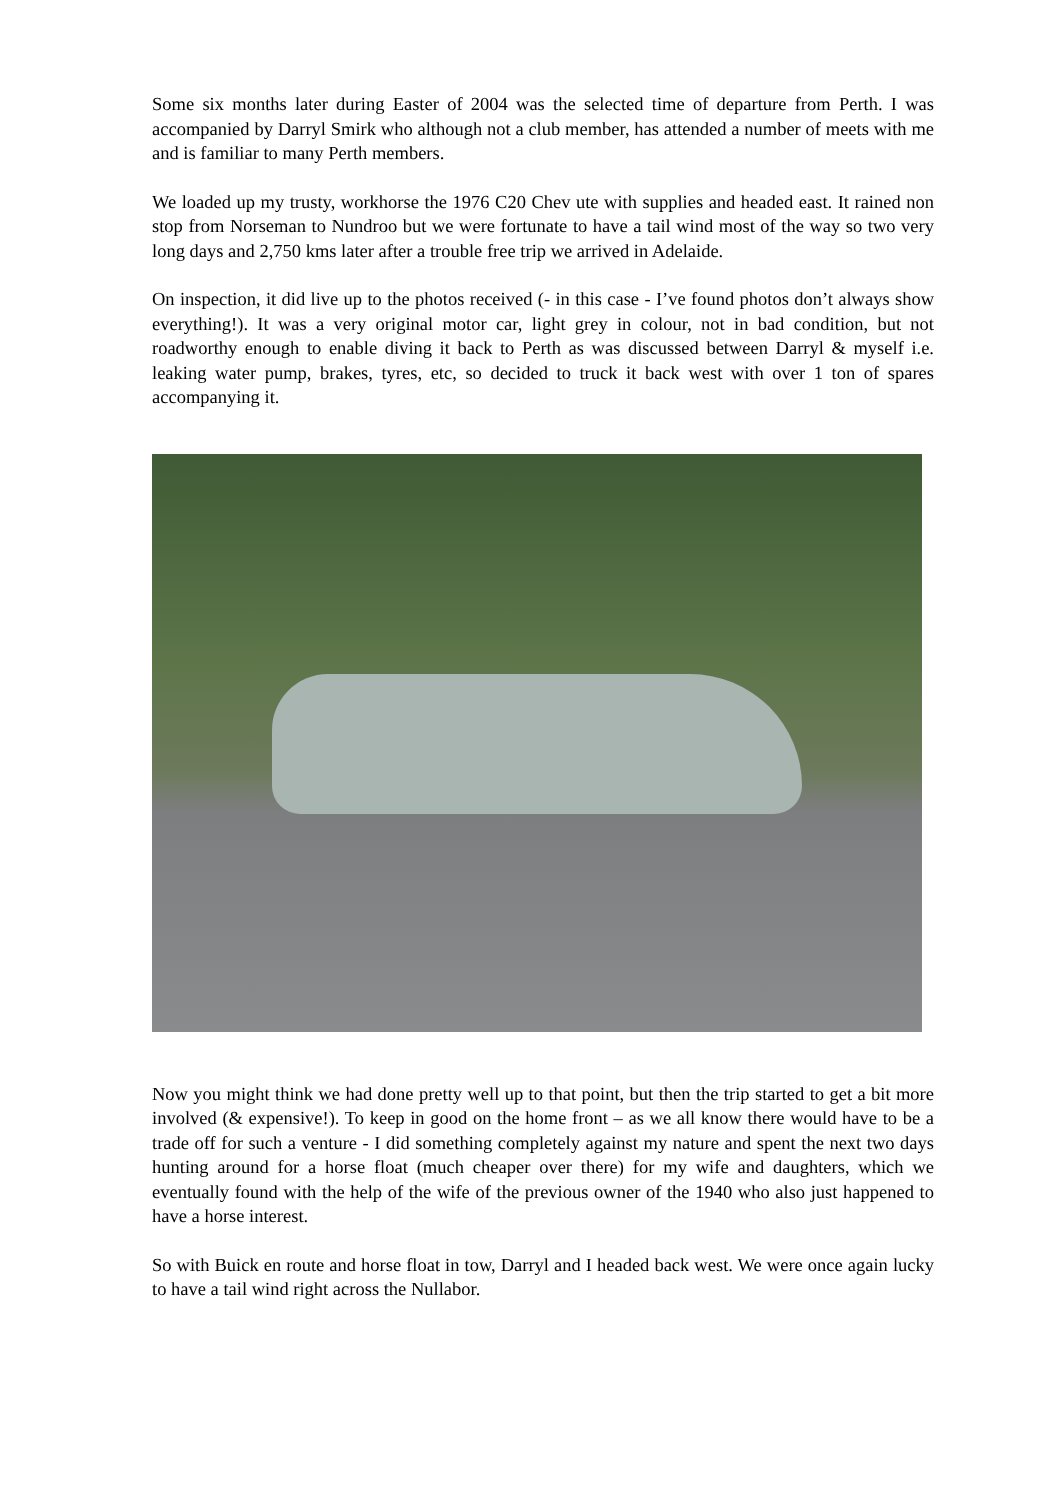Some six months later during Easter of 2004 was the selected time of departure from Perth. I was accompanied by Darryl Smirk who although not a club member, has attended a number of meets with me and is familiar to many Perth members.
We loaded up my trusty, workhorse the 1976 C20 Chev ute with supplies and headed east. It rained non stop from Norseman to Nundroo but we were fortunate to have a tail wind most of the way so two very long days and 2,750 kms later after a trouble free trip we arrived in Adelaide.
On inspection, it did live up to the photos received (- in this case - I’ve found photos don’t always show everything!). It was a very original motor car, light grey in colour, not in bad condition, but not roadworthy enough to enable diving it back to Perth as was discussed between Darryl & myself i.e. leaking water pump, brakes, tyres, etc, so decided to truck it back west with over 1 ton of spares accompanying it.
Now you might think we had done pretty well up to that point, but then the trip started to get a bit more involved (& expensive!). To keep in good on the home front – as we all know there would have to be a trade off for such a venture - I did something completely against my nature and spent the next two days hunting around for a horse float (much cheaper over there) for my wife and daughters, which we eventually found with the help of the wife of the previous owner of the 1940 who also just happened to have a horse interest.
So with Buick en route and horse float in tow, Darryl and I headed back west. We were once again lucky to have a tail wind right across the Nullabor.